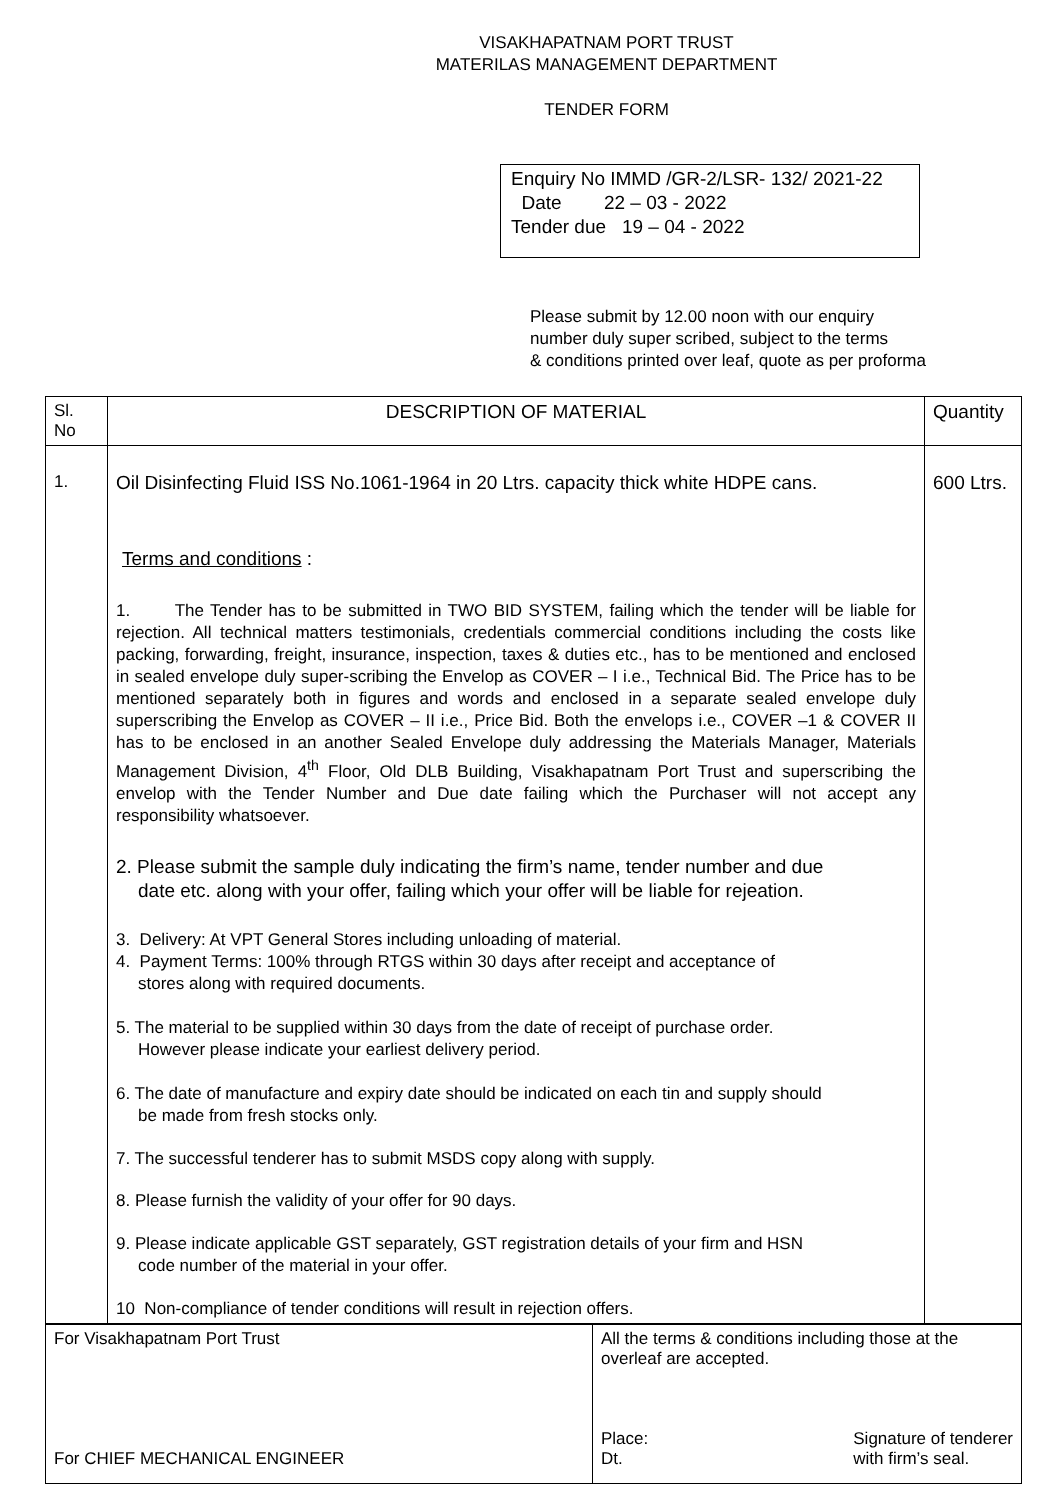VISAKHAPATNAM PORT TRUST
MATERILAS MANAGEMENT DEPARTMENT
TENDER FORM
Enquiry No IMMD /GR-2/LSR- 132/ 2021-22
Date 22 – 03 - 2022
Tender due 19 – 04 - 2022
Please submit by 12.00 noon with our enquiry
number duly super scribed, subject to the terms
& conditions printed over leaf, quote as per proforma
| Sl. No | DESCRIPTION OF MATERIAL | Quantity |
| --- | --- | --- |
| 1. | Oil Disinfecting Fluid ISS No.1061-1964 in 20 Ltrs. capacity thick white HDPE cans. Terms and conditions : 1. The Tender has to be submitted in TWO BID SYSTEM, failing which the tender will be liable for rejection. All technical matters testimonials, credentials commercial conditions including the costs like packing, forwarding, freight, insurance, inspection, taxes & duties etc., has to be mentioned and enclosed in sealed envelope duly super-scribing the Envelop as COVER – I i.e., Technical Bid. The Price has to be mentioned separately both in figures and words and enclosed in a separate sealed envelope duly superscribing the Envelop as COVER – II i.e., Price Bid. Both the envelops i.e., COVER –1 & COVER II has to be enclosed in an another Sealed Envelope duly addressing the Materials Manager, Materials Management Division, 4<sup>th</sup> Floor, Old DLB Building, Visakhapatnam Port Trust and superscribing the envelop with the Tender Number and Due date failing which the Purchaser will not accept any responsibility whatsoever. 2. Please submit the sample duly indicating the firm’s name, tender number and due date etc. along with your offer, failing which your offer will be liable for rejeation. 3. Delivery: At VPT General Stores including unloading of material. 4. Payment Terms: 100% through RTGS within 30 days after receipt and acceptance of stores along with required documents. 5. The material to be supplied within 30 days from the date of receipt of purchase order. However please indicate your earliest delivery period. 6. The date of manufacture and expiry date should be indicated on each tin and supply should be made from fresh stocks only. 7. The successful tenderer has to submit MSDS copy along with supply. 8. Please furnish the validity of your offer for 90 days. 9. Please indicate applicable GST separately, GST registration details of your firm and HSN code number of the material in your offer. 10 Non-compliance of tender conditions will result in rejection offers. | 600 Ltrs. |
| For Visakhapatnam Port Trust For CHIEF MECHANICAL ENGINEER | All the terms & conditions including those at the overleaf are accepted. Place: Dt. Signature of tenderer with firm’s seal. |